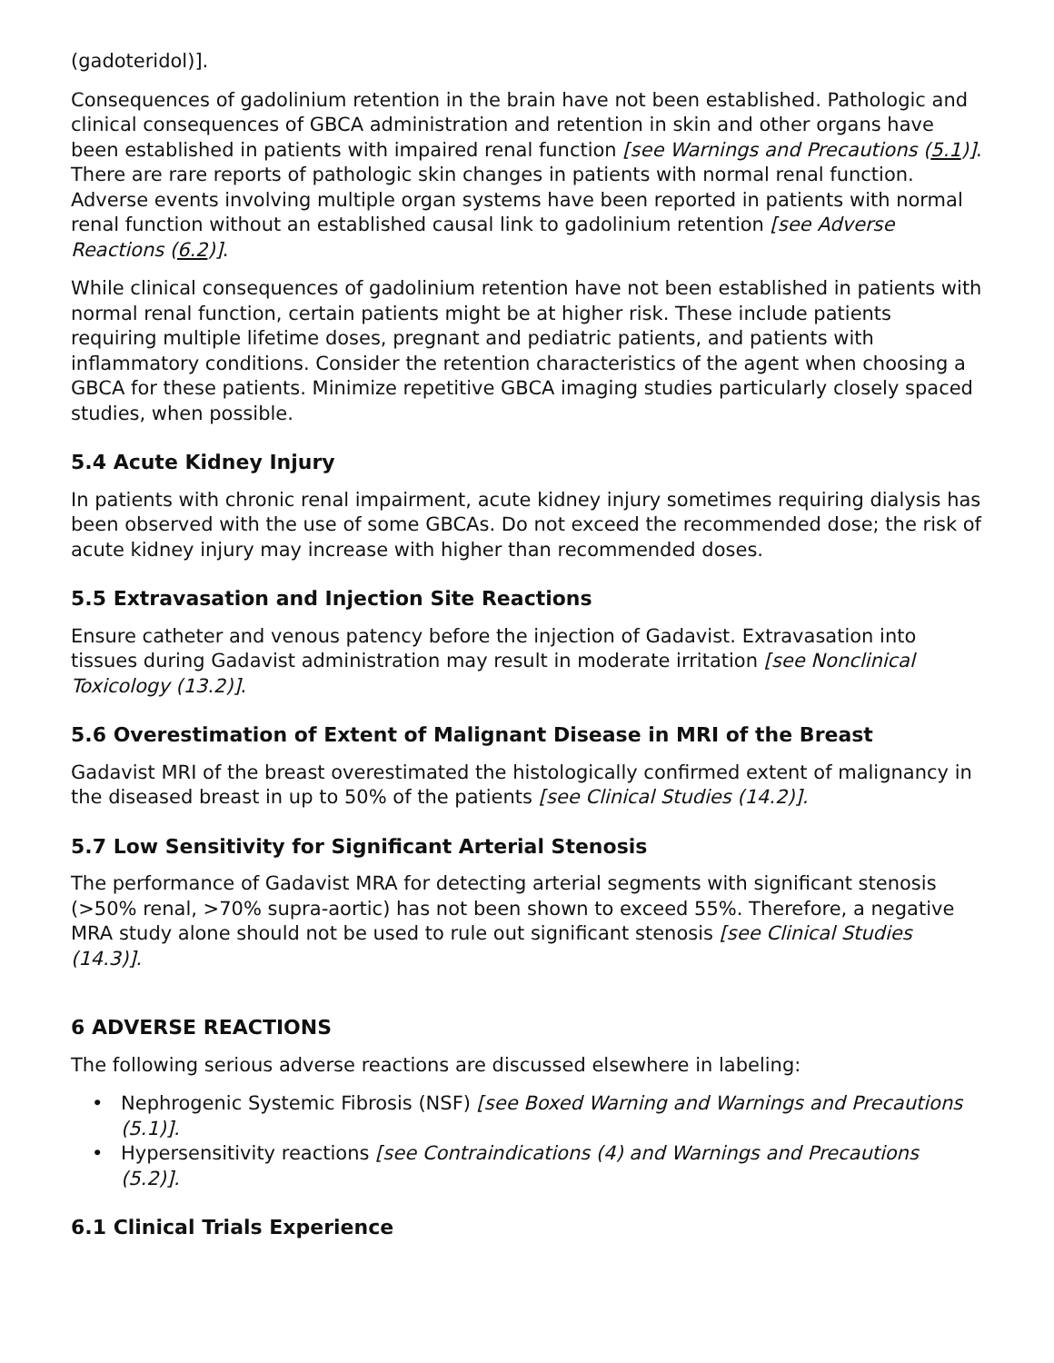(gadoteridol)].
Consequences of gadolinium retention in the brain have not been established. Pathologic and clinical consequences of GBCA administration and retention in skin and other organs have been established in patients with impaired renal function [see Warnings and Precautions (5.1)]. There are rare reports of pathologic skin changes in patients with normal renal function. Adverse events involving multiple organ systems have been reported in patients with normal renal function without an established causal link to gadolinium retention [see Adverse Reactions (6.2)].
While clinical consequences of gadolinium retention have not been established in patients with normal renal function, certain patients might be at higher risk. These include patients requiring multiple lifetime doses, pregnant and pediatric patients, and patients with inflammatory conditions. Consider the retention characteristics of the agent when choosing a GBCA for these patients. Minimize repetitive GBCA imaging studies particularly closely spaced studies, when possible.
5.4 Acute Kidney Injury
In patients with chronic renal impairment, acute kidney injury sometimes requiring dialysis has been observed with the use of some GBCAs. Do not exceed the recommended dose; the risk of acute kidney injury may increase with higher than recommended doses.
5.5 Extravasation and Injection Site Reactions
Ensure catheter and venous patency before the injection of Gadavist. Extravasation into tissues during Gadavist administration may result in moderate irritation [see Nonclinical Toxicology (13.2)].
5.6 Overestimation of Extent of Malignant Disease in MRI of the Breast
Gadavist MRI of the breast overestimated the histologically confirmed extent of malignancy in the diseased breast in up to 50% of the patients [see Clinical Studies (14.2)].
5.7 Low Sensitivity for Significant Arterial Stenosis
The performance of Gadavist MRA for detecting arterial segments with significant stenosis (>50% renal, >70% supra-aortic) has not been shown to exceed 55%. Therefore, a negative MRA study alone should not be used to rule out significant stenosis [see Clinical Studies (14.3)].
6 ADVERSE REACTIONS
The following serious adverse reactions are discussed elsewhere in labeling:
• Nephrogenic Systemic Fibrosis (NSF) [see Boxed Warning and Warnings and Precautions (5.1)].
• Hypersensitivity reactions [see Contraindications (4) and Warnings and Precautions (5.2)].
6.1 Clinical Trials Experience